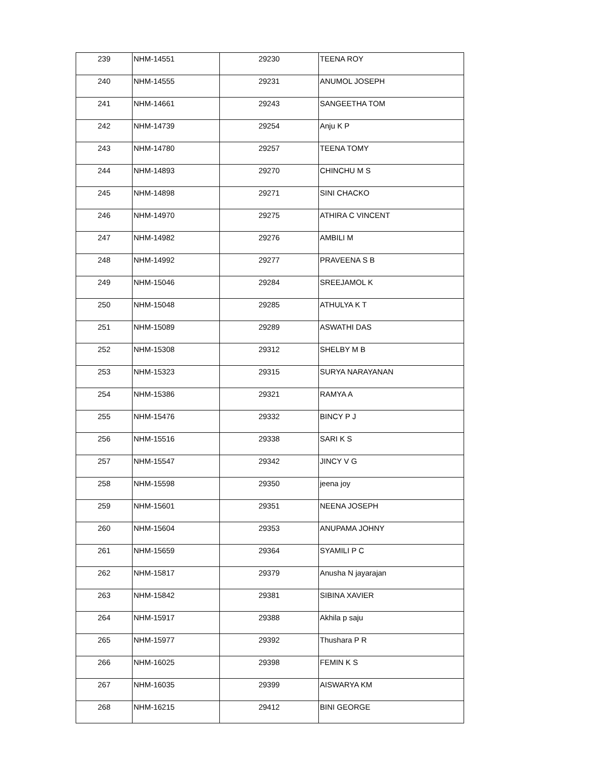| 239 | NHM-14551 | 29230 | TEENA ROY |
| 240 | NHM-14555 | 29231 | ANUMOL JOSEPH |
| 241 | NHM-14661 | 29243 | SANGEETHA TOM |
| 242 | NHM-14739 | 29254 | Anju K P |
| 243 | NHM-14780 | 29257 | TEENA TOMY |
| 244 | NHM-14893 | 29270 | CHINCHU M S |
| 245 | NHM-14898 | 29271 | SINI CHACKO |
| 246 | NHM-14970 | 29275 | ATHIRA C VINCENT |
| 247 | NHM-14982 | 29276 | AMBILI M |
| 248 | NHM-14992 | 29277 | PRAVEENA S B |
| 249 | NHM-15046 | 29284 | SREEJAMOL K |
| 250 | NHM-15048 | 29285 | ATHULYA K T |
| 251 | NHM-15089 | 29289 | ASWATHI DAS |
| 252 | NHM-15308 | 29312 | SHELBY M B |
| 253 | NHM-15323 | 29315 | SURYA NARAYANAN |
| 254 | NHM-15386 | 29321 | RAMYA A |
| 255 | NHM-15476 | 29332 | BINCY P J |
| 256 | NHM-15516 | 29338 | SARI K S |
| 257 | NHM-15547 | 29342 | JINCY V G |
| 258 | NHM-15598 | 29350 | jeena joy |
| 259 | NHM-15601 | 29351 | NEENA JOSEPH |
| 260 | NHM-15604 | 29353 | ANUPAMA JOHNY |
| 261 | NHM-15659 | 29364 | SYAMILI P C |
| 262 | NHM-15817 | 29379 | Anusha N jayarajan |
| 263 | NHM-15842 | 29381 | SIBINA XAVIER |
| 264 | NHM-15917 | 29388 | Akhila p saju |
| 265 | NHM-15977 | 29392 | Thushara P R |
| 266 | NHM-16025 | 29398 | FEMIN K S |
| 267 | NHM-16035 | 29399 | AISWARYA KM |
| 268 | NHM-16215 | 29412 | BINI GEORGE |